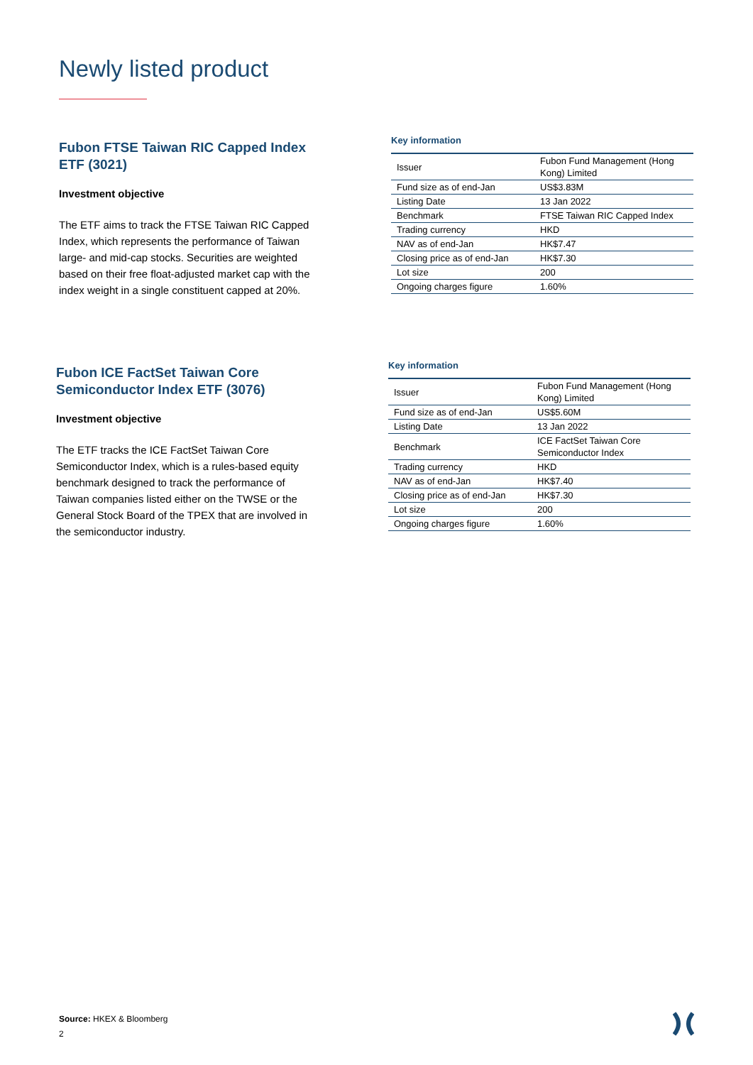Newly listed product
Fubon FTSE Taiwan RIC Capped Index ETF (3021)
Investment objective
The ETF aims to track the FTSE Taiwan RIC Capped Index, which represents the performance of Taiwan large- and mid-cap stocks. Securities are weighted based on their free float-adjusted market cap with the index weight in a single constituent capped at 20%.
Key information
| Issuer | Fubon Fund Management (Hong Kong) Limited |
| Fund size as of end-Jan | US$3.83M |
| Listing Date | 13 Jan 2022 |
| Benchmark | FTSE Taiwan RIC Capped Index |
| Trading currency | HKD |
| NAV as of end-Jan | HK$7.47 |
| Closing price as of end-Jan | HK$7.30 |
| Lot size | 200 |
| Ongoing charges figure | 1.60% |
Fubon ICE FactSet Taiwan Core Semiconductor Index ETF (3076)
Investment objective
The ETF tracks the ICE FactSet Taiwan Core Semiconductor Index, which is a rules-based equity benchmark designed to track the performance of Taiwan companies listed either on the TWSE or the General Stock Board of the TPEX that are involved in the semiconductor industry.
Key information
| Issuer | Fubon Fund Management (Hong Kong) Limited |
| Fund size as of end-Jan | US$5.60M |
| Listing Date | 13 Jan 2022 |
| Benchmark | ICE FactSet Taiwan Core Semiconductor Index |
| Trading currency | HKD |
| NAV as of end-Jan | HK$7.40 |
| Closing price as of end-Jan | HK$7.30 |
| Lot size | 200 |
| Ongoing charges figure | 1.60% |
Source: HKEX & Bloomberg
2